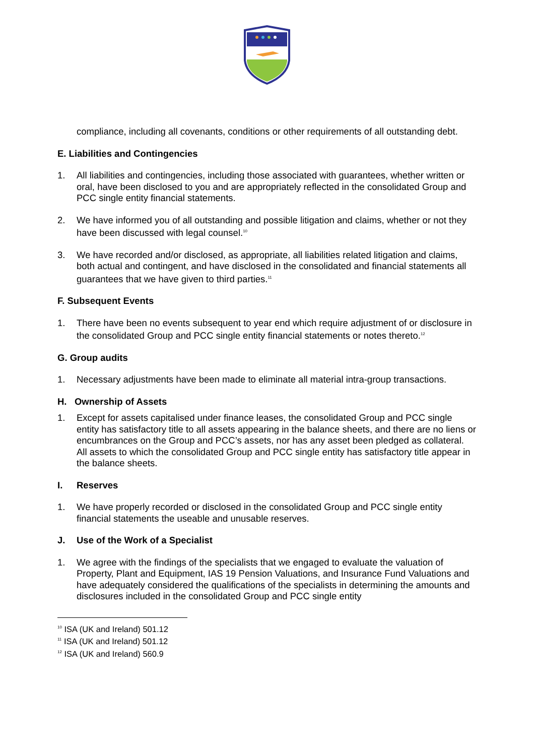compliance, including all covenants, conditions or other requirements of all outstanding debt.
E. Liabilities and Contingencies
1. All liabilities and contingencies, including those associated with guarantees, whether written or oral, have been disclosed to you and are appropriately reflected in the consolidated Group and PCC single entity financial statements.
2. We have informed you of all outstanding and possible litigation and claims, whether or not they have been discussed with legal counsel.<sup>10</sup>
3. We have recorded and/or disclosed, as appropriate, all liabilities related litigation and claims, both actual and contingent, and have disclosed in the consolidated and financial statements all guarantees that we have given to third parties.<sup>11</sup>
F. Subsequent Events
1. There have been no events subsequent to year end which require adjustment of or disclosure in the consolidated Group and PCC single entity financial statements or notes thereto.<sup>12</sup>
G. Group audits
1. Necessary adjustments have been made to eliminate all material intra-group transactions.
H. Ownership of Assets
1. Except for assets capitalised under finance leases, the consolidated Group and PCC single entity has satisfactory title to all assets appearing in the balance sheets, and there are no liens or encumbrances on the Group and PCC’s assets, nor has any asset been pledged as collateral. All assets to which the consolidated Group and PCC single entity has satisfactory title appear in the balance sheets.
I. Reserves
1. We have properly recorded or disclosed in the consolidated Group and PCC single entity financial statements the useable and unusable reserves.
J. Use of the Work of a Specialist
1. We agree with the findings of the specialists that we engaged to evaluate the valuation of Property, Plant and Equipment, IAS 19 Pension Valuations, and Insurance Fund Valuations and have adequately considered the qualifications of the specialists in determining the amounts and disclosures included in the consolidated Group and PCC single entity
<sup>10</sup> ISA (UK and Ireland) 501.12
<sup>11</sup> ISA (UK and Ireland) 501.12
<sup>12</sup> ISA (UK and Ireland) 560.9